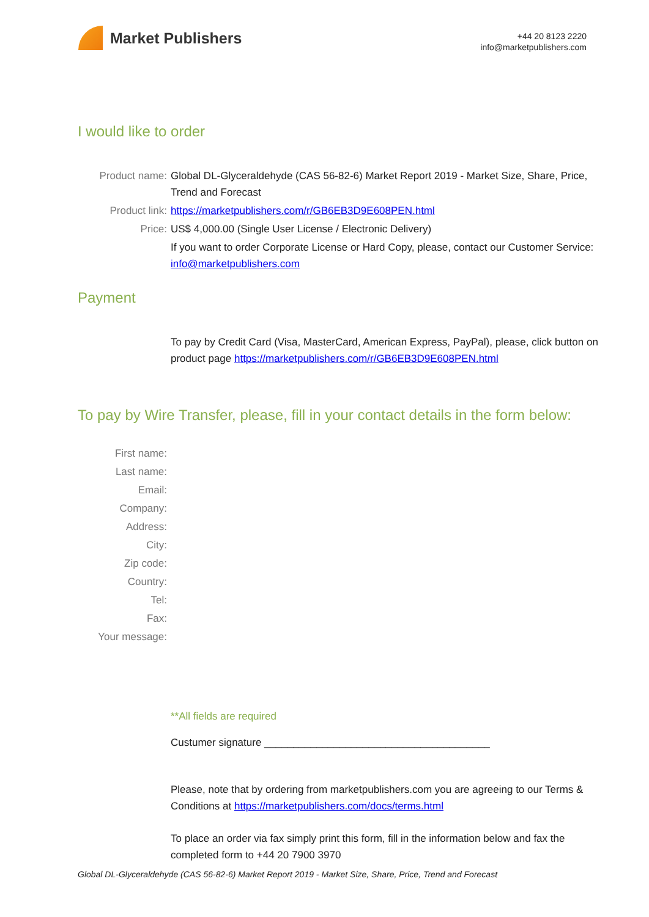Market Publishers
+44 20 8123 2220
info@marketpublishers.com
I would like to order
Product name: Global DL-Glyceraldehyde (CAS 56-82-6) Market Report 2019 - Market Size, Share, Price, Trend and Forecast
Product link: https://marketpublishers.com/r/GB6EB3D9E608PEN.html
Price: US$ 4,000.00 (Single User License / Electronic Delivery)
If you want to order Corporate License or Hard Copy, please, contact our Customer Service:
info@marketpublishers.com
Payment
To pay by Credit Card (Visa, MasterCard, American Express, PayPal), please, click button on product page https://marketpublishers.com/r/GB6EB3D9E608PEN.html
To pay by Wire Transfer, please, fill in your contact details in the form below:
First name:
Last name:
Email:
Company:
Address:
City:
Zip code:
Country:
Tel:
Fax:
Your message:
**All fields are required
Custumer signature _______________________________________
Please, note that by ordering from marketpublishers.com you are agreeing to our Terms & Conditions at https://marketpublishers.com/docs/terms.html
To place an order via fax simply print this form, fill in the information below and fax the completed form to +44 20 7900 3970
Global DL-Glyceraldehyde (CAS 56-82-6) Market Report 2019 - Market Size, Share, Price, Trend and Forecast